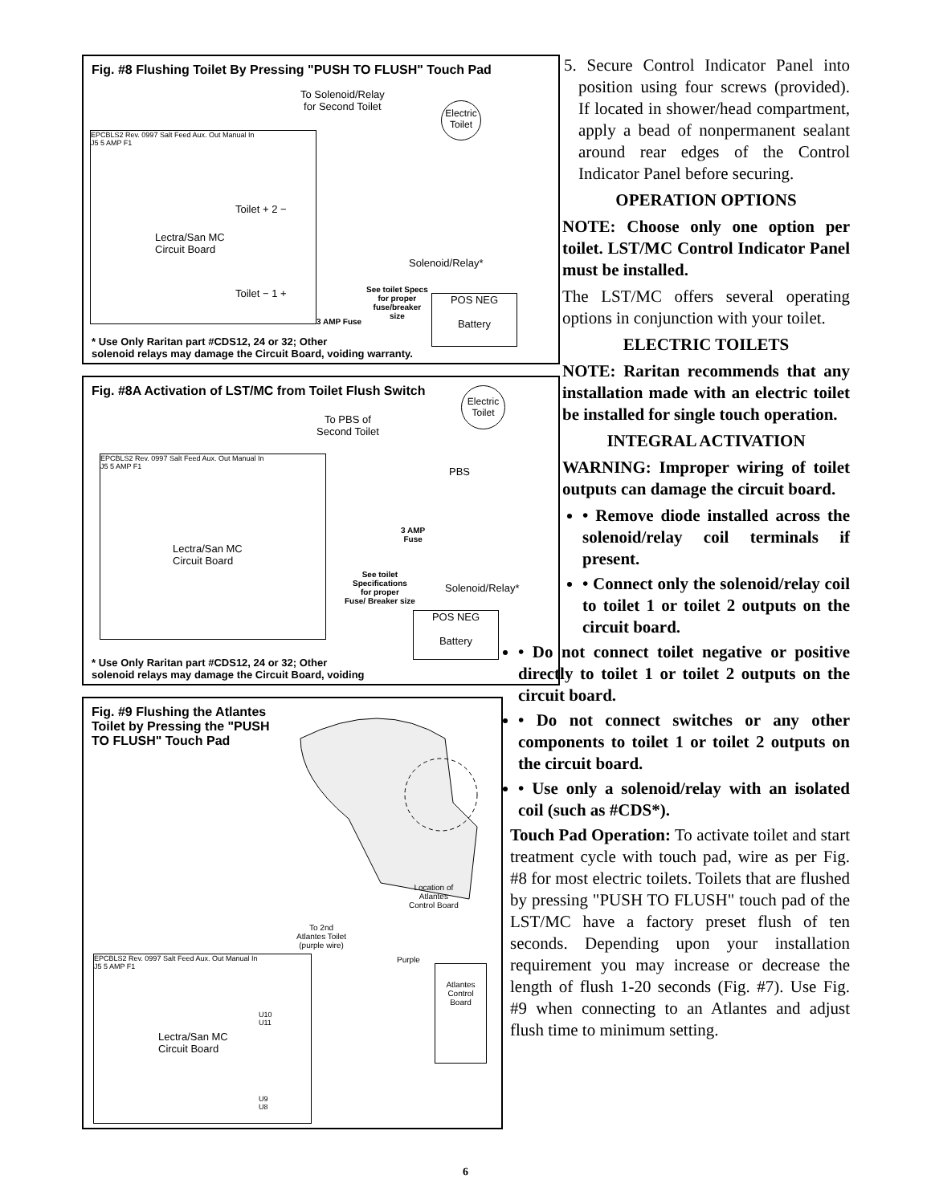Fig. #8 Flushing Toilet By Pressing "PUSH TO FLUSH" Touch Pad
To Solenoid/Relay
for Second Toilet
Electric Toilet
EPCBLS2 Rev. 0997 Salt Feed Aux. Out Manual In
J5 5 AMP F1
Toilet + 2 −
Lectra/San MC
Circuit Board
Toilet − 1 +
Solenoid/Relay*
See toilet Specs
for proper
fuse/breaker
size
3 AMP Fuse
POS NEG
Battery
* Use Only Raritan part #CDS12, 24 or 32; Other
solenoid relays may damage the Circuit Board, voiding warranty.
Fig. #8A Activation of LST/MC from Toilet Flush Switch
To PBS of
Second Toilet
Electric Toilet
EPCBLS2 Rev. 0997 Salt Feed Aux. Out Manual In
J5 5 AMP F1
Lectra/San MC
Circuit Board
PBS
3 AMP
Fuse
See toilet
Specifications
for proper
Fuse/ Breaker size
Solenoid/Relay*
POS NEG
Battery
* Use Only Raritan part #CDS12, 24 or 32; Other
solenoid relays may damage the Circuit Board, voiding
Fig. #9 Flushing the Atlantes
Toilet by Pressing the "PUSH
TO FLUSH" Touch Pad
Location of
Atlantes
Control Board
To 2nd
Atlantes Toilet
(purple wire)
Purple
Atlantes
Control
Board
EPCBLS2 Rev. 0997 Salt Feed Aux. Out Manual In
J5 5 AMP F1
U10
U11
Lectra/San MC
Circuit Board
U9
U8
5. Secure Control Indicator Panel into position using four screws (provided). If located in shower/head compartment, apply a bead of nonpermanent sealant around rear edges of the Control Indicator Panel before securing.
OPERATION OPTIONS
NOTE: Choose only one option per toilet. LST/MC Control Indicator Panel must be installed.
The LST/MC offers several operating options in conjunction with your toilet.
ELECTRIC TOILETS
NOTE: Raritan recommends that any installation made with an electric toilet be installed for single touch operation.
INTEGRAL ACTIVATION
WARNING: Improper wiring of toilet outputs can damage the circuit board.
• Remove diode installed across the solenoid/relay coil terminals if present.
• Connect only the solenoid/relay coil to toilet 1 or toilet 2 outputs on the circuit board.
• Do not connect toilet negative or positive directly to toilet 1 or toilet 2 outputs on the circuit board.
• Do not connect switches or any other components to toilet 1 or toilet 2 outputs on the circuit board.
• Use only a solenoid/relay with an isolated coil (such as #CDS*).
Touch Pad Operation: To activate toilet and start treatment cycle with touch pad, wire as per Fig. #8 for most electric toilets. Toilets that are flushed by pressing "PUSH TO FLUSH" touch pad of the LST/MC have a factory preset flush of ten seconds. Depending upon your installation requirement you may increase or decrease the length of flush 1-20 seconds (Fig. #7). Use Fig. #9 when connecting to an Atlantes and adjust flush time to minimum setting.
6